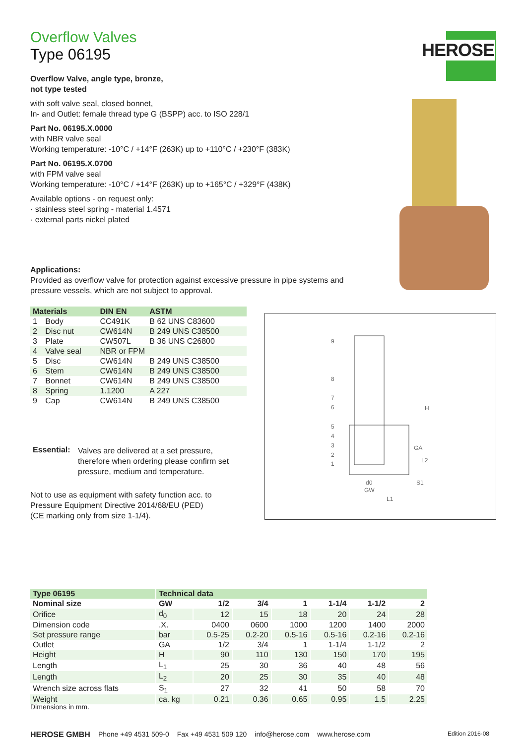HEROSE
Overflow Valves
Type 06195
Overflow Valve, angle type, bronze,
not type tested
with soft valve seal, closed bonnet,
In- and Outlet: female thread type G (BSPP) acc. to ISO 228/1
Part No. 06195.X.0000
with NBR valve seal
Working temperature: -10°C / +14°F (263K) up to +110°C / +230°F (383K)
Part No. 06195.X.0700
with FPM valve seal
Working temperature: -10°C / +14°F (263K) up to +165°C / +329°F (438K)
Available options - on request only:
· stainless steel spring - material 1.4571
· external parts nickel plated
Applications:
Provided as overflow valve for protection against excessive pressure in pipe systems and
pressure vessels, which are not subject to approval.
| Materials | | DIN EN | ASTM |
| --- | --- | --- | --- |
| 1 | Body | CC491K | B 62 UNS C83600 |
| 2 | Disc nut | CW614N | B 249 UNS C38500 |
| 3 | Plate | CW507L | B 36 UNS C26800 |
| 4 | Valve seal | NBR or FPM | |
| 5 | Disc | CW614N | B 249 UNS C38500 |
| 6 | Stem | CW614N | B 249 UNS C38500 |
| 7 | Bonnet | CW614N | B 249 UNS C38500 |
| 8 | Spring | 1.1200 | A 227 |
| 9 | Cap | CW614N | B 249 UNS C38500 |
Essential:
Valves are delivered at a set pressure, therefore when ordering please confirm set pressure, medium and temperature.
Not to use as equipment with safety function acc. to
Pressure Equipment Directive 2014/68/EU (PED)
(CE marking only from size 1-1/4).
9
8
7
6
5
4
3
2
1
H
GA
L2
S1
d0
GW
L1
| Type 06195 | Technical data | | | | | | |
| --- | --- | --- | --- | --- | --- | --- | --- |
| Nominal size | GW | 1/2 | 3/4 | 1 | 1-1/4 | 1-1/2 | 2 |
| Orifice | d<sub>0</sub> | 12 | 15 | 18 | 20 | 24 | 28 |
| Dimension code | .X. | 0400 | 0600 | 1000 | 1200 | 1400 | 2000 |
| Set pressure range | bar | 0.5-25 | 0.2-20 | 0.5-16 | 0.5-16 | 0.2-16 | 0.2-16 |
| Outlet | GA | 1/2 | 3/4 | 1 | 1-1/4 | 1-1/2 | 2 |
| Height | H | 90 | 110 | 130 | 150 | 170 | 195 |
| Length | L<sub>1</sub> | 25 | 30 | 36 | 40 | 48 | 56 |
| Length | L<sub>2</sub> | 20 | 25 | 30 | 35 | 40 | 48 |
| Wrench size across flats | S<sub>1</sub> | 27 | 32 | 41 | 50 | 58 | 70 |
| Weight | ca. kg | 0.21 | 0.36 | 0.65 | 0.95 | 1.5 | 2.25 |
Dimensions in mm.
HEROSE GMBH Phone +49 4531 509-0 Fax +49 4531 509 120 info@herose.com www.herose.com Edition 2016-08